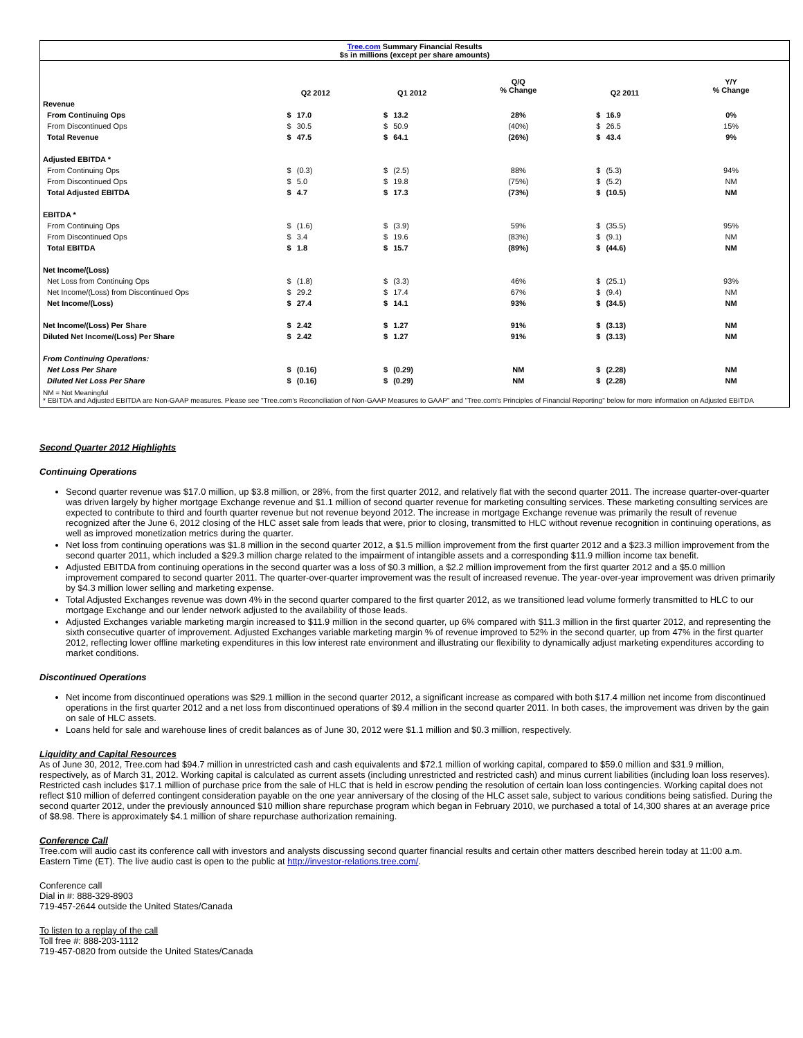Tree.com Summary Financial Results
$s in millions (except per share amounts)
| | Q2 2012 | | Q1 2012 | | Q/Q % Change | Q2 2011 | | Y/Y % Change |
| --- | --- | --- | --- | --- | --- | --- | --- | --- |
| Revenue | | | | | | | | |
| From Continuing Ops | $ | 17.0 | $ | 13.2 | 28% | $ | 16.9 | 0% |
| From Discontinued Ops | $ | 30.5 | $ | 50.9 | (40%) | $ | 26.5 | 15% |
| Total Revenue | $ | 47.5 | $ | 64.1 | (26%) | $ | 43.4 | 9% |
| Adjusted EBITDA * | | | | | | | | |
| From Continuing Ops | $ | (0.3) | $ | (2.5) | 88% | $ | (5.3) | 94% |
| From Discontinued Ops | $ | 5.0 | $ | 19.8 | (75%) | $ | (5.2) | NM |
| Total Adjusted EBITDA | $ | 4.7 | $ | 17.3 | (73%) | $ | (10.5) | NM |
| EBITDA * | | | | | | | | |
| From Continuing Ops | $ | (1.6) | $ | (3.9) | 59% | $ | (35.5) | 95% |
| From Discontinued Ops | $ | 3.4 | $ | 19.6 | (83%) | $ | (9.1) | NM |
| Total EBITDA | $ | 1.8 | $ | 15.7 | (89%) | $ | (44.6) | NM |
| Net Income/(Loss) | | | | | | | | |
| Net Loss from Continuing Ops | $ | (1.8) | $ | (3.3) | 46% | $ | (25.1) | 93% |
| Net Income/(Loss) from Discontinued Ops | $ | 29.2 | $ | 17.4 | 67% | $ | (9.4) | NM |
| Net Income/(Loss) | $ | 27.4 | $ | 14.1 | 93% | $ | (34.5) | NM |
| Net Income/(Loss) Per Share | $ | 2.42 | $ | 1.27 | 91% | $ | (3.13) | NM |
| Diluted Net Income/(Loss) Per Share | $ | 2.42 | $ | 1.27 | 91% | $ | (3.13) | NM |
| From Continuing Operations: | | | | | | | | |
| Net Loss Per Share | $ | (0.16) | $ | (0.29) | NM | $ | (2.28) | NM |
| Diluted Net Loss Per Share | $ | (0.16) | $ | (0.29) | NM | $ | (2.28) | NM |
NM = Not Meaningful
* EBITDA and Adjusted EBITDA are Non-GAAP measures. Please see "Tree.com's Reconciliation of Non-GAAP Measures to GAAP" and "Tree.com's Principles of Financial Reporting" below for more information on Adjusted EBITDA
Second Quarter 2012 Highlights
Continuing Operations
Second quarter revenue was $17.0 million, up $3.8 million, or 28%, from the first quarter 2012, and relatively flat with the second quarter 2011. The increase quarter-over-quarter was driven largely by higher mortgage Exchange revenue and $1.1 million of second quarter revenue for marketing consulting services. These marketing consulting services are expected to contribute to third and fourth quarter revenue but not revenue beyond 2012. The increase in mortgage Exchange revenue was primarily the result of revenue recognized after the June 6, 2012 closing of the HLC asset sale from leads that were, prior to closing, transmitted to HLC without revenue recognition in continuing operations, as well as improved monetization metrics during the quarter.
Net loss from continuing operations was $1.8 million in the second quarter 2012, a $1.5 million improvement from the first quarter 2012 and a $23.3 million improvement from the second quarter 2011, which included a $29.3 million charge related to the impairment of intangible assets and a corresponding $11.9 million income tax benefit.
Adjusted EBITDA from continuing operations in the second quarter was a loss of $0.3 million, a $2.2 million improvement from the first quarter 2012 and a $5.0 million improvement compared to second quarter 2011. The quarter-over-quarter improvement was the result of increased revenue. The year-over-year improvement was driven primarily by $4.3 million lower selling and marketing expense.
Total Adjusted Exchanges revenue was down 4% in the second quarter compared to the first quarter 2012, as we transitioned lead volume formerly transmitted to HLC to our mortgage Exchange and our lender network adjusted to the availability of those leads.
Adjusted Exchanges variable marketing margin increased to $11.9 million in the second quarter, up 6% compared with $11.3 million in the first quarter 2012, and representing the sixth consecutive quarter of improvement. Adjusted Exchanges variable marketing margin % of revenue improved to 52% in the second quarter, up from 47% in the first quarter 2012, reflecting lower offline marketing expenditures in this low interest rate environment and illustrating our flexibility to dynamically adjust marketing expenditures according to market conditions.
Discontinued Operations
Net income from discontinued operations was $29.1 million in the second quarter 2012, a significant increase as compared with both $17.4 million net income from discontinued operations in the first quarter 2012 and a net loss from discontinued operations of $9.4 million in the second quarter 2011. In both cases, the improvement was driven by the gain on sale of HLC assets.
Loans held for sale and warehouse lines of credit balances as of June 30, 2012 were $1.1 million and $0.3 million, respectively.
Liquidity and Capital Resources
As of June 30, 2012, Tree.com had $94.7 million in unrestricted cash and cash equivalents and $72.1 million of working capital, compared to $59.0 million and $31.9 million, respectively, as of March 31, 2012. Working capital is calculated as current assets (including unrestricted and restricted cash) and minus current liabilities (including loan loss reserves). Restricted cash includes $17.1 million of purchase price from the sale of HLC that is held in escrow pending the resolution of certain loan loss contingencies. Working capital does not reflect $10 million of deferred contingent consideration payable on the one year anniversary of the closing of the HLC asset sale, subject to various conditions being satisfied. During the second quarter 2012, under the previously announced $10 million share repurchase program which began in February 2010, we purchased a total of 14,300 shares at an average price of $8.98. There is approximately $4.1 million of share repurchase authorization remaining.
Conference Call
Tree.com will audio cast its conference call with investors and analysts discussing second quarter financial results and certain other matters described herein today at 11:00 a.m. Eastern Time (ET). The live audio cast is open to the public at http://investor-relations.tree.com/.
Conference call
Dial in #: 888-329-8903
719-457-2644 outside the United States/Canada
To listen to a replay of the call
Toll free #: 888-203-1112
719-457-0820 from outside the United States/Canada